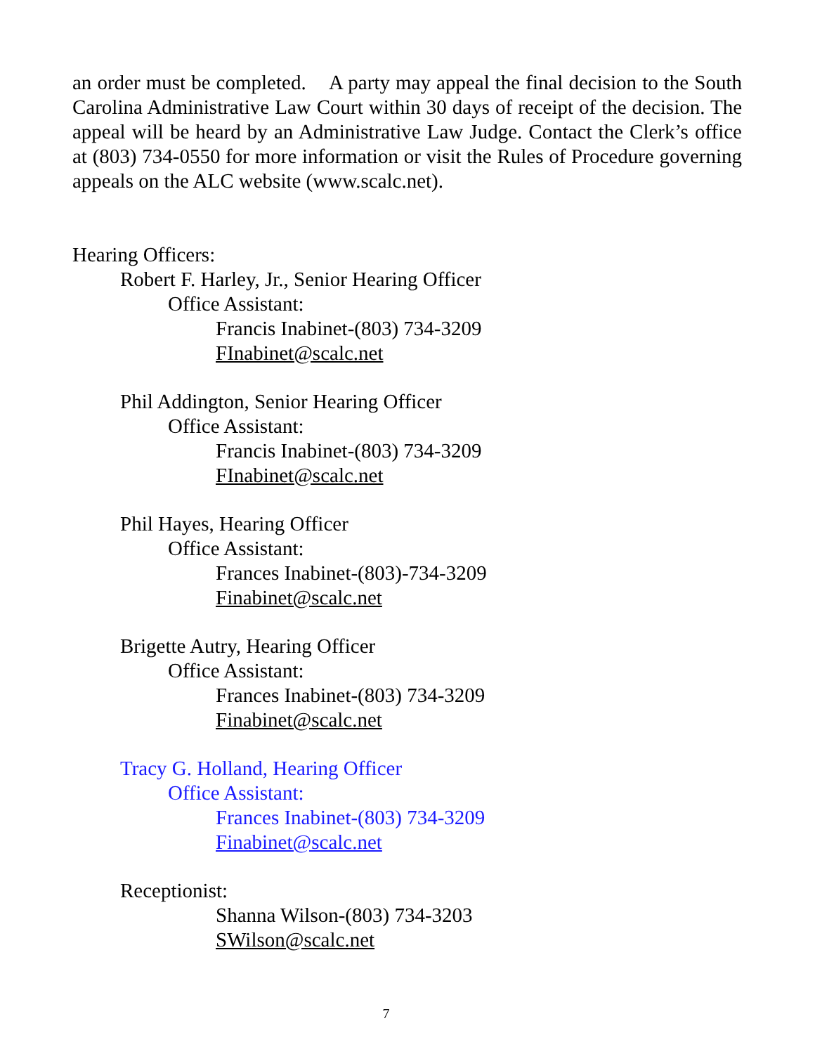an order must be completed. A party may appeal the final decision to the South Carolina Administrative Law Court within 30 days of receipt of the decision. The appeal will be heard by an Administrative Law Judge. Contact the Clerk’s office at (803) 734-0550 for more information or visit the Rules of Procedure governing appeals on the ALC website (www.scalc.net).
Hearing Officers:
Robert F. Harley, Jr., Senior Hearing Officer
Office Assistant:
Francis Inabinet-(803) 734-3209
FInabinet@scalc.net
Phil Addington, Senior Hearing Officer
Office Assistant:
Francis Inabinet-(803) 734-3209
FInabinet@scalc.net
Phil Hayes, Hearing Officer
Office Assistant:
Frances Inabinet-(803)-734-3209
Finabinet@scalc.net
Brigette Autry, Hearing Officer
Office Assistant:
Frances Inabinet-(803) 734-3209
Finabinet@scalc.net
Tracy G. Holland, Hearing Officer
Office Assistant:
Frances Inabinet-(803) 734-3209
Finabinet@scalc.net
Receptionist:
Shanna Wilson-(803) 734-3203
SWilson@scalc.net
7